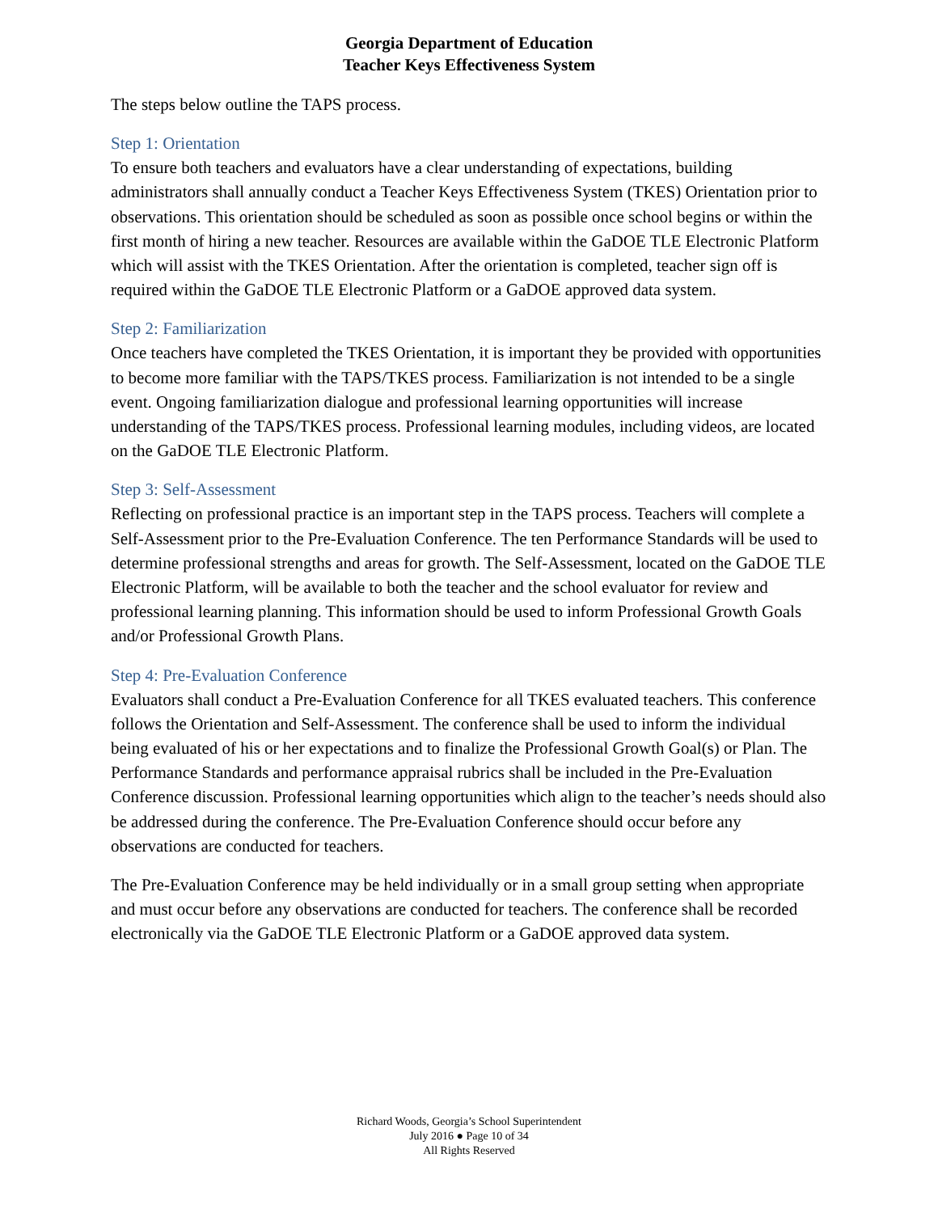Georgia Department of Education
Teacher Keys Effectiveness System
The steps below outline the TAPS process.
Step 1: Orientation
To ensure both teachers and evaluators have a clear understanding of expectations, building administrators shall annually conduct a Teacher Keys Effectiveness System (TKES) Orientation prior to observations. This orientation should be scheduled as soon as possible once school begins or within the first month of hiring a new teacher. Resources are available within the GaDOE TLE Electronic Platform which will assist with the TKES Orientation. After the orientation is completed, teacher sign off is required within the GaDOE TLE Electronic Platform or a GaDOE approved data system.
Step 2: Familiarization
Once teachers have completed the TKES Orientation, it is important they be provided with opportunities to become more familiar with the TAPS/TKES process. Familiarization is not intended to be a single event. Ongoing familiarization dialogue and professional learning opportunities will increase understanding of the TAPS/TKES process. Professional learning modules, including videos, are located on the GaDOE TLE Electronic Platform.
Step 3: Self-Assessment
Reflecting on professional practice is an important step in the TAPS process. Teachers will complete a Self-Assessment prior to the Pre-Evaluation Conference. The ten Performance Standards will be used to determine professional strengths and areas for growth. The Self-Assessment, located on the GaDOE TLE Electronic Platform, will be available to both the teacher and the school evaluator for review and professional learning planning. This information should be used to inform Professional Growth Goals and/or Professional Growth Plans.
Step 4: Pre-Evaluation Conference
Evaluators shall conduct a Pre-Evaluation Conference for all TKES evaluated teachers. This conference follows the Orientation and Self-Assessment. The conference shall be used to inform the individual being evaluated of his or her expectations and to finalize the Professional Growth Goal(s) or Plan. The Performance Standards and performance appraisal rubrics shall be included in the Pre-Evaluation Conference discussion. Professional learning opportunities which align to the teacher’s needs should also be addressed during the conference. The Pre-Evaluation Conference should occur before any observations are conducted for teachers.
The Pre-Evaluation Conference may be held individually or in a small group setting when appropriate and must occur before any observations are conducted for teachers. The conference shall be recorded electronically via the GaDOE TLE Electronic Platform or a GaDOE approved data system.
Richard Woods, Georgia’s School Superintendent
July 2016 ● Page 10 of 34
All Rights Reserved